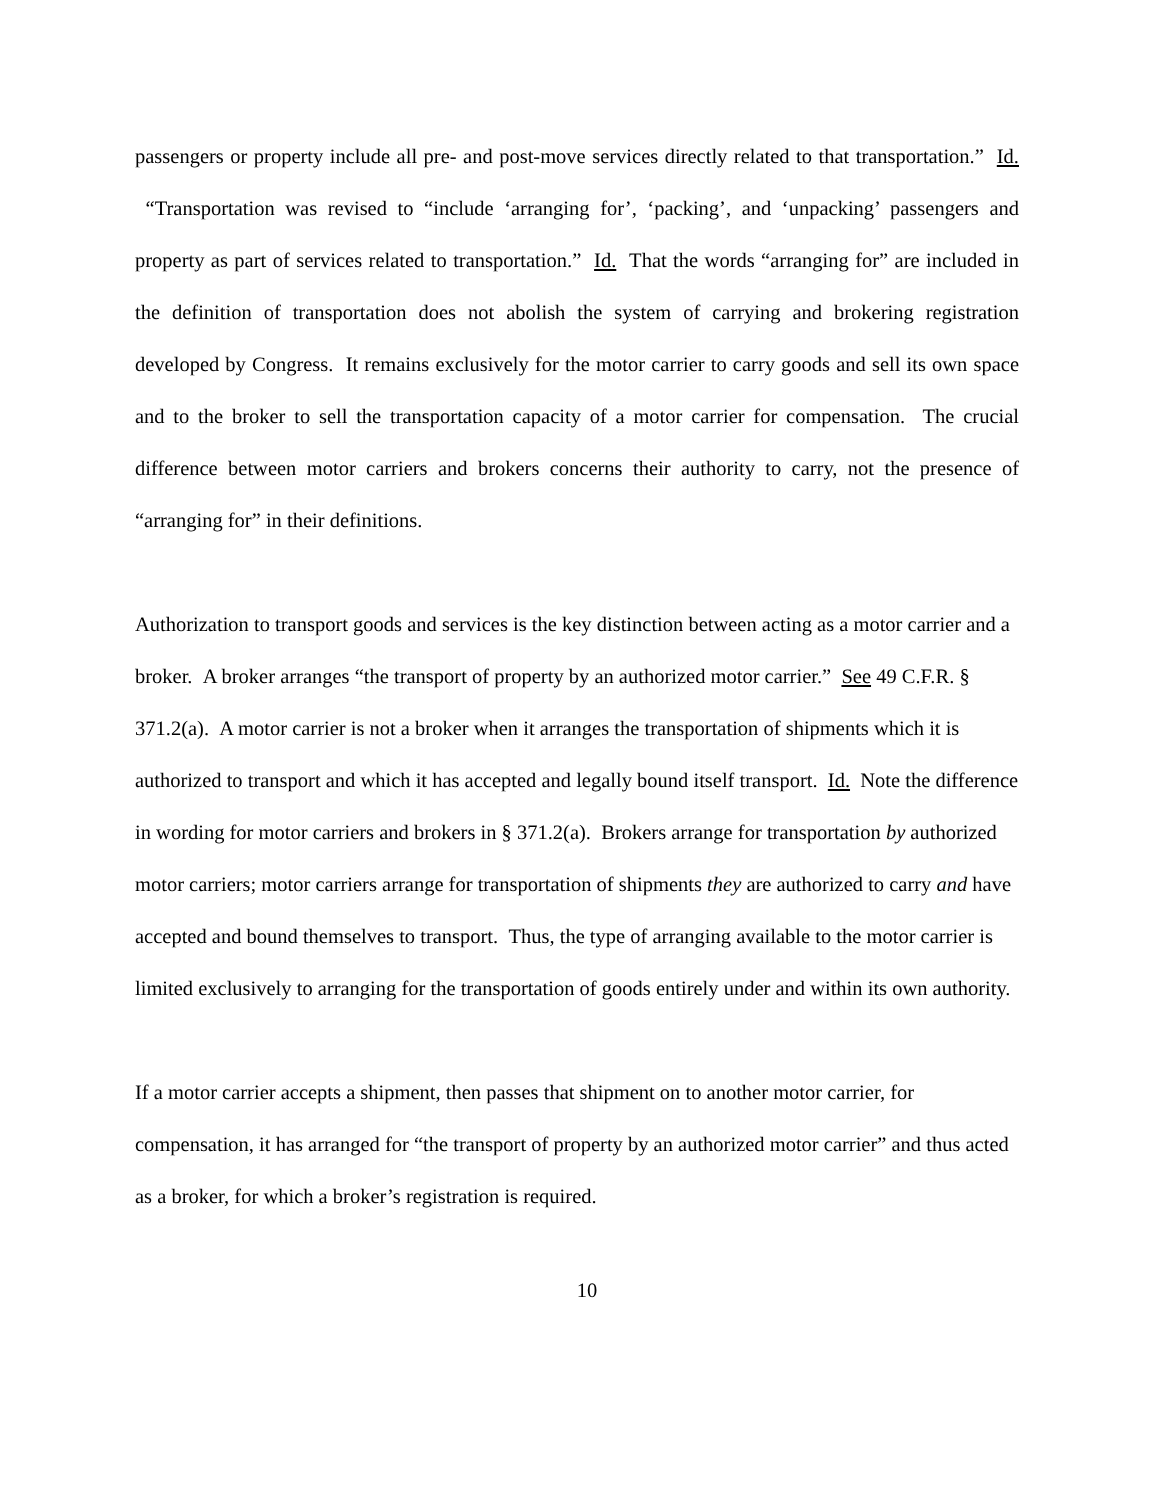passengers or property include all pre- and post-move services directly related to that transportation.” Id. “Transportation was revised to “include ‘arranging for’, ‘packing’, and ‘unpacking’ passengers and property as part of services related to transportation.” Id. That the words “arranging for” are included in the definition of transportation does not abolish the system of carrying and brokering registration developed by Congress. It remains exclusively for the motor carrier to carry goods and sell its own space and to the broker to sell the transportation capacity of a motor carrier for compensation. The crucial difference between motor carriers and brokers concerns their authority to carry, not the presence of “arranging for” in their definitions.
Authorization to transport goods and services is the key distinction between acting as a motor carrier and a broker. A broker arranges “the transport of property by an authorized motor carrier.” See 49 C.F.R. § 371.2(a). A motor carrier is not a broker when it arranges the transportation of shipments which it is authorized to transport and which it has accepted and legally bound itself transport. Id. Note the difference in wording for motor carriers and brokers in § 371.2(a). Brokers arrange for transportation by authorized motor carriers; motor carriers arrange for transportation of shipments they are authorized to carry and have accepted and bound themselves to transport. Thus, the type of arranging available to the motor carrier is limited exclusively to arranging for the transportation of goods entirely under and within its own authority.
If a motor carrier accepts a shipment, then passes that shipment on to another motor carrier, for compensation, it has arranged for “the transport of property by an authorized motor carrier” and thus acted as a broker, for which a broker’s registration is required.
10